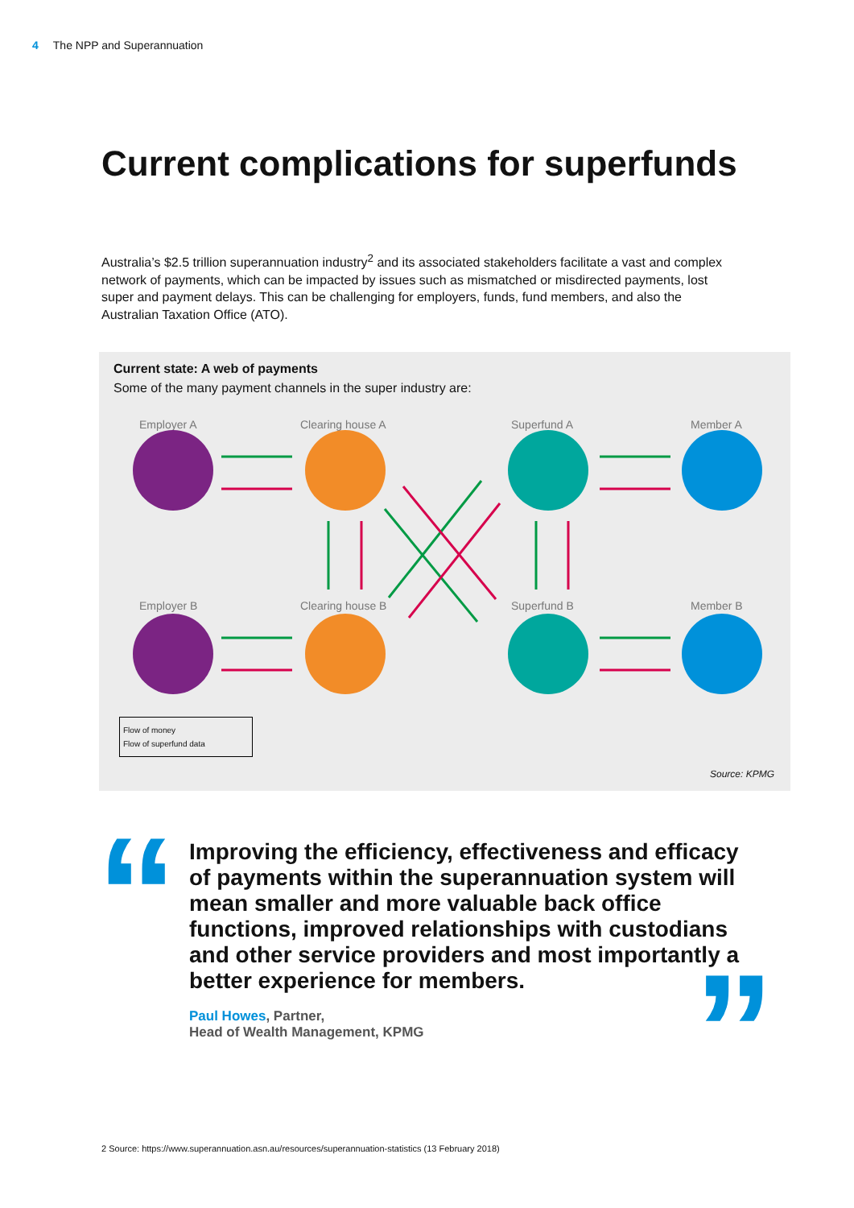4 The NPP and Superannuation
Current complications for superfunds
Australia’s $2.5 trillion superannuation industry<sup>2</sup> and its associated stakeholders facilitate a vast and complex network of payments, which can be impacted by issues such as mismatched or misdirected payments, lost super and payment delays. This can be challenging for employers, funds, fund members, and also the Australian Taxation Office (ATO).
Current state: A web of payments
Some of the many payment channels in the super industry are:
Employer A
Clearing house A
Superfund A
Member A
Employer B
Clearing house B
Superfund B
Member B
Flow of money
Flow of superfund data
Source: KPMG
“
Improving the efficiency, effectiveness and efficacy of payments within the superannuation system will mean smaller and more valuable back office functions, improved relationships with custodians and other service providers and most importantly a better experience for members.
”
Paul Howes, Partner,
Head of Wealth Management, KPMG
2 Source: https://www.superannuation.asn.au/resources/superannuation-statistics (13 February 2018)